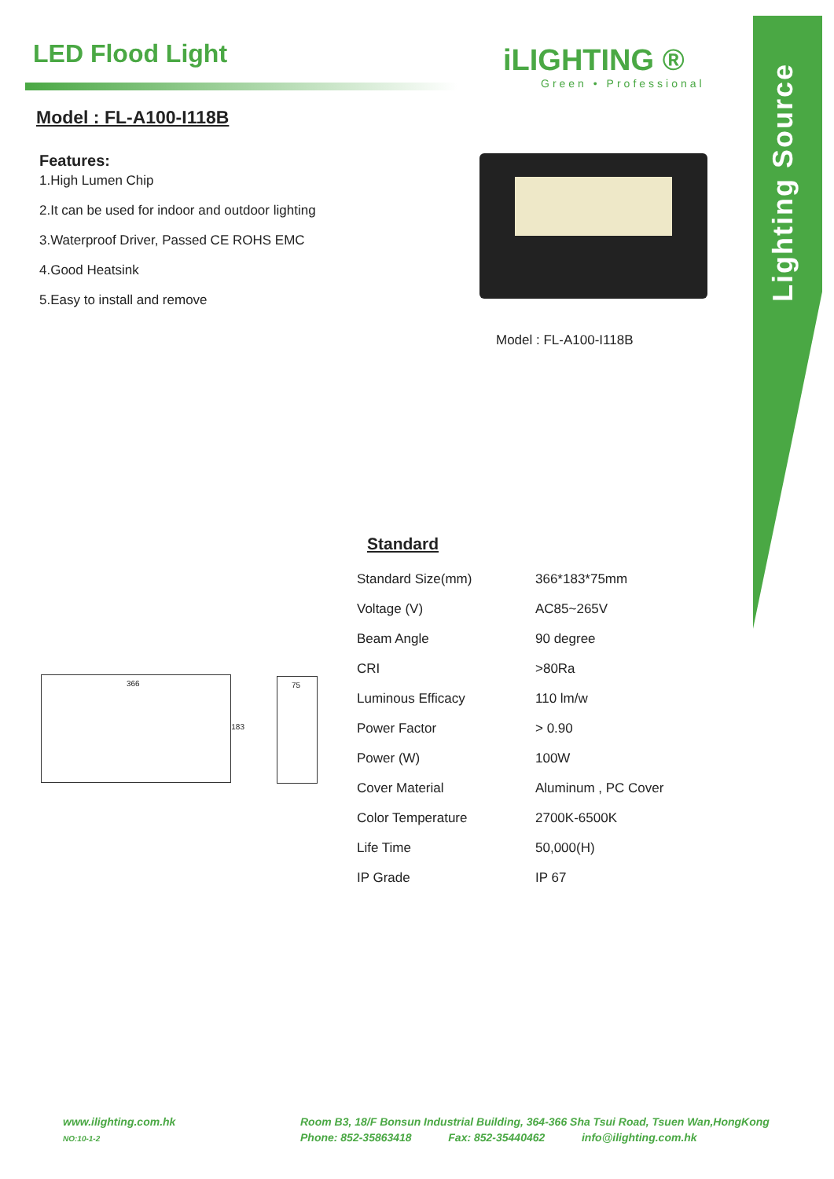Lighting Source
LED Flood Light
Model : FL-A100-I118B
iLIGHTING ®
Green • Professional
Features:
1.High Lumen Chip
2.It can be used for indoor and outdoor lighting
3.Waterproof Driver, Passed CE ROHS EMC
4.Good Heatsink
5.Easy to install and remove
Model : FL-A100-I118B
Standard
| Standard Size(mm) | 366*183*75mm |
| Voltage (V) | AC85~265V |
| Beam Angle | 90 degree |
| CRI | >80Ra |
| Luminous Efficacy | 110 lm/w |
| Power Factor | > 0.90 |
| Power (W) | 100W |
| Cover Material | Aluminum , PC Cover |
| Color Temperature | 2700K-6500K |
| Life Time | 50,000(H) |
| IP Grade | IP 67 |
366
183
75
www.ilighting.com.hk
NO:10-1-2
Room B3, 18/F Bonsun Industrial Building, 364-366 Sha Tsui Road, Tsuen Wan,HongKong
Phone: 852-35863418 Fax: 852-35440462 info@ilighting.com.hk